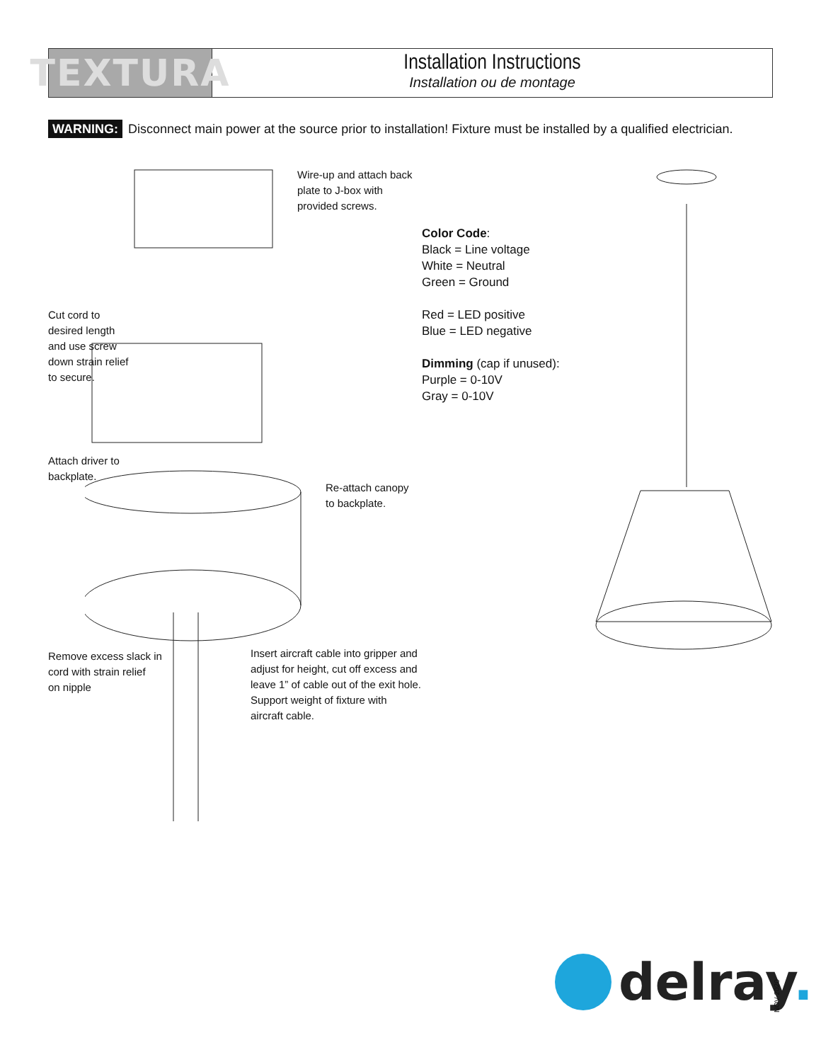TEXTURA
Installation Instructions
Installation ou de montage
WARNING: Disconnect main power at the source prior to installation! Fixture must be installed by a qualified electrician.
Wire-up and attach back
plate to J-box with
provided screws.
Cut cord to
desired length
and use screw
down strain relief
to secure.
Attach driver to
backplate.
Re-attach canopy
to backplate.
Remove excess slack in
cord with strain relief
on nipple
Insert aircraft cable into gripper and
adjust for height, cut off excess and
leave 1” of cable out of the exit hole.
Support weight of fixture with
aircraft cable.
Color Code:
Black = Line voltage
White = Neutral
Green = Ground
Red = LED positive
Blue = LED negative
Dimming (cap if unused):
Purple = 0-10V
Gray = 0-10V
delray.
NOV 2020